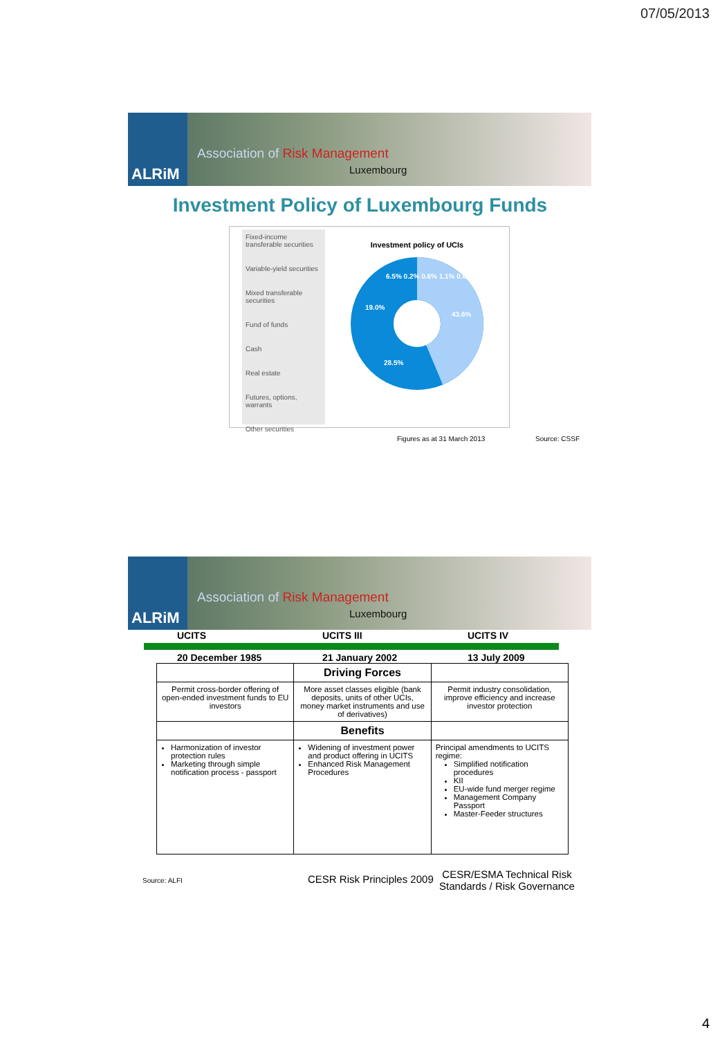07/05/2013
ALRiM
Association of Risk Management
Luxembourg
Investment Policy of Luxembourg Funds
Fixed-income transferable securities
Variable-yield securities
Mixed transferable securities
Fund of funds
Cash
Real estate
Futures, options, warrants
Other securities
Investment policy of UCIs
43.6%
28.5%
19.0%
6.5% 0.2% 0.6% 1.1% 0.6%
Figures as at 31 March 2013 Source: CSSF
ALRiM
Association of Risk Management
Luxembourg
UCITS UCITS III UCITS IV
20 December 1985 21 January 2002 13 July 2009
| | Driving Forces | |
| Permit cross-border offering of open-ended investment funds to EU investors | More asset classes eligible (bank deposits, units of other UCIs, money market instruments and use of derivatives) | Permit industry consolidation, improve efficiency and increase investor protection |
| | Benefits | |
| Harmonization of investor protection rules Marketing through simple notification process - passport | Widening of investment power and product offering in UCITS Enhanced Risk Management Procedures | Principal amendments to UCITS regime: Simplified notification procedures KII EU-wide fund merger regime Management Company Passport Master-Feeder structures |
Source: ALFI
CESR Risk Principles 2009
CESR/ESMA Technical Risk Standards / Risk Governance
4